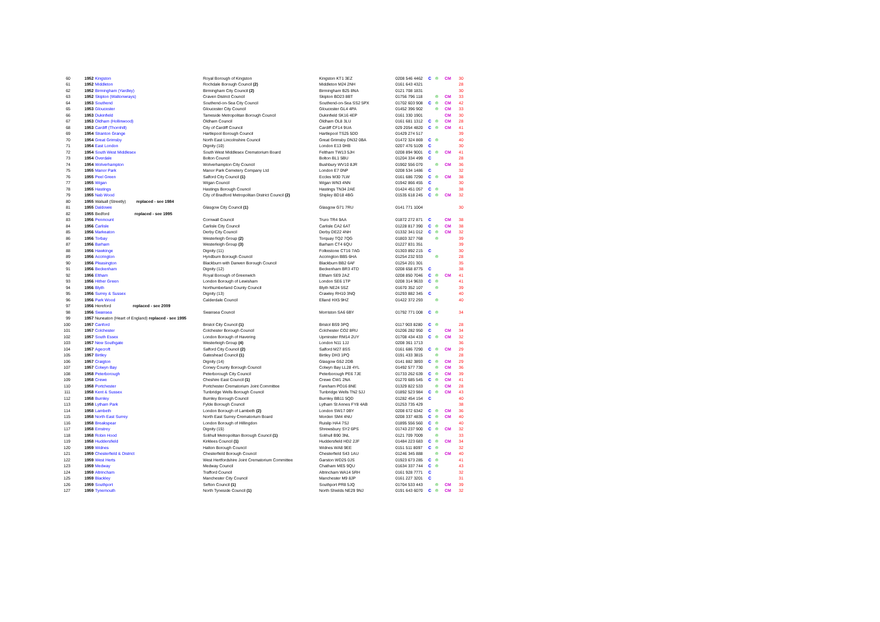| 60 | 1952 | Kingston | Royal Borough of Kingston | Kingston KT1 3EZ | 0208 546 4462 | C | ® | CM | 30 |
| 61 | 1952 | Middleton | Rochdale Borough Council (2) | Middleton M24 2NH | 0161 643 4321 | | | | 28 |
| 62 | 1952 | Birmingham (Yardley) | Birmingham City Council (2) | Birmingham B25 8NA | 0121 708 1831 | | | | 30 |
| 63 | 1952 | Skipton (Waltonwrays) | Craven District Council | Skipton BD23 8BT | 01756 796 118 | | ® | CM | 33 |
| 64 | 1953 | Southend | Southend-on-Sea City Council | Southend-on-Sea SS2 5PX | 01702 603 908 | C | ® | CM | 42 |
| 65 | 1953 | Gloucester | Gloucester City Council | Gloucester GL4 4PA | 01452 396 902 | | ® | CM | 33 |
| 66 | 1953 | Dukinfield | Tameside Metropolitan Borough Council | Dukinfield SK16 4EP | 0161 330 1901 | | | CM | 30 |
| 67 | 1953 | Oldham (Hollinwood) | Oldham Council | Oldham OL8 3LU | 0161 681 1312 | C | ® | CM | 28 |
| 68 | 1953 | Cardiff (Thornhill) | City of Cardiff Council | Cardiff CF14 9UA | 029 2054 4820 | C | ® | CM | 41 |
| 69 | 1954 | Stranton Grange | Hartlepool Borough Council | Hartlepool TS25 5DD | 01429 274 517 | | | | 39 |
| 70 | 1954 | Great Grimsby | North East Lincolnshire Council | Great Grimsby DN32 0BA | 01472 324 869 | C | ® | | 40 |
| 71 | 1954 | East London | Dignity (10) | London E13 0HB | 0207 476 5109 | C | | | 30 |
| 72 | 1954 | South West Middlesex | South West Middlesex Crematorium Board | Feltham TW13 5JH | 0208 894 9001 | C | ® | CM | 41 |
| 73 | 1954 | Overdale | Bolton Council | Bolton BL1 5BU | 01204 334 499 | C | | | 28 |
| 74 | 1954 | Wolverhampton | Wolverhampton City Council | Bushbury WV10 8JR | 01902 556 070 | | ® | CM | 36 |
| 75 | 1955 | Manor Park | Manor Park Cemetery Company Ltd | London E7 0NP | 0208 534 1486 | C | | | 32 |
| 76 | 1955 | Peel Green | Salford City Council (1) | Eccles M30 7LW | 0161 686 7290 | C | ® | CM | 38 |
| 77 | 1955 | Wigan | Wigan Council | Wigan WN3 4NN | 01942 866 455 | C | | | 30 |
| 78 | 1955 | Hastings | Hastings Borough Council | Hastings TN34 2AE | 01424 451 057 | C | ® | | 38 |
| 79 | 1955 | Nab Wood | City of Bradford Metropolitan District Council (2) | Shipley BD18 4BG | 01535 618 245 | C | ® | CM | 32 |
| 80 | 1955 | Walsall (Streetly) replaced - see 1984 | | | | | | | |
| 81 | 1955 | Daldowie | Glasgow City Council (1) | Glasgow G71 7RU | 0141 771 1004 | | | | 30 |
| 82 | 1955 | Bedford replaced - see 1995 | | | | | | | |
| 83 | 1956 | Penmount | Cornwall Council | Truro TR4 9AA | 01872 272 871 | C | | CM | 38 |
| 84 | 1956 | Carlisle | Carlisle City Council | Carlisle CA2 6AT | 01228 817 390 | C | ® | CM | 38 |
| 85 | 1956 | Markeaton | Derby City Council | Derby DE22 4NH | 01332 341 012 | C | ® | CM | 32 |
| 86 | 1956 | Torbay | Westerleigh Group (2) | Torquay TQ2 7QG | 01803 327 768 | | ® | | 39 |
| 87 | 1956 | Barham | Westerleigh Group (3) | Barham CT4 6QU | 01227 831 351 | | | | 39 |
| 88 | 1956 | Hawkinge | Dignity (11) | Folkestone CT16 7AG | 01303 892 215 | C | | | 30 |
| 89 | 1956 | Accrington | Hyndburn Borough Council | Accrington BB5 6HA | 01254 232 933 | | ® | | 28 |
| 90 | 1956 | Pleasington | Blackburn with Darwen Borough Council | Blackburn BB2 6AF | 01254 201 301 | | | | 35 |
| 91 | 1956 | Beckenham | Dignity (12) | Beckenham BR3 4TD | 0208 658 8775 | C | | | 38 |
| 92 | 1956 | Eltham | Royal Borough of Greenwich | Eltham SE9 2AZ | 0208 850 7046 | C | ® | CM | 41 |
| 93 | 1956 | Hither Green | London Borough of Lewisham | London SE6 1TP | 0208 314 9633 | C | ® | | 41 |
| 94 | 1956 | Blyth | Northumberland County Council | Blyth NE24 5SZ | 01670 352 107 | | ® | | 39 |
| 95 | 1956 | Surrey & Sussex | Dignity (13) | Crawley RH10 3NQ | 01293 882 345 | C | | | 40 |
| 96 | 1956 | Park Wood | Calderdale Council | Elland HX5 9HZ | 01422 372 293 | | ® | | 40 |
| 97 | 1956 | Hereford replaced - see 2009 | | | | | | | |
| 98 | 1956 | Swansea | Swansea Council | Morriston SA6 6BY | 01792 771 008 | C | ® | | 34 |
| 99 | 1957 | Nuneaton (Heart of England) replaced - see 1995 | | | | | | | |
| 100 | 1957 | Canford | Bristol City Council (1) | Bristol BS9 3PQ | 0117 903 8280 | C | ® | | 28 |
| 101 | 1957 | Colchester | Colchester Borough Council | Colchester CO2 8RU | 01206 282 950 | C | | CM | 34 |
| 102 | 1957 | South Essex | London Borough of Havering | Upminster RM14 2UY | 01708 434 433 | C | ® | CM | 32 |
| 103 | 1957 | New Southgate | Westerleigh Group (4) | London N11 1JJ | 0208 361 1713 | | | | 36 |
| 104 | 1957 | Agecroft | Salford City Council (2) | Salford M27 8SS | 0161 686 7290 | C | ® | CM | 29 |
| 105 | 1957 | Birtley | Gateshead Council (1) | Birtley DH3 1PQ | 0191 433 3815 | | ® | | 28 |
| 106 | 1957 | Craigton | Dignity (14) | Glasgow G52 2DB | 0141 882 3893 | C | ® | CM | 29 |
| 107 | 1957 | Colwyn Bay | Conwy County Borough Council | Colwyn Bay LL28 4YL | 01492 577 730 | | ® | CM | 36 |
| 108 | 1958 | Peterborough | Peterborough City Council | Peterborough PE6 7JE | 01733 262 639 | C | ® | CM | 39 |
| 109 | 1958 | Crewe | Cheshire East Council (1) | Crewe CW1 2NA | 01270 685 545 | C | ® | CM | 41 |
| 110 | 1958 | Portchester | Portchester Crematorium Joint Committee | Fareham PO16 8NE | 01329 822 533 | | ® | CM | 28 |
| 111 | 1958 | Kent & Sussex | Tunbridge Wells Borough Council | Tunbridge Wells TN2 5JJ | 01892 523 984 | C | ® | CM | 43 |
| 112 | 1958 | Burnley | Burnley Borough Council | Burnley BB11 5QD | 01282 454 154 | C | | | 40 |
| 113 | 1958 | Lytham Park | Fylde Borough Council | Lytham St Annes FY8 4AB | 01253 735 429 | | | | 38 |
| 114 | 1958 | Lambeth | London Borough of Lambeth (2) | London SW17 0BY | 0208 672 6342 | C | ® | CM | 36 |
| 115 | 1958 | North East Surrey | North East Surrey Crematorium Board | Morden SM4 4NU | 0208 337 4835 | C | ® | CM | 40 |
| 116 | 1958 | Breakspear | London Borough of Hillingdon | Ruislip HA4 7SJ | 01895 556 560 | C | ® | | 40 |
| 117 | 1958 | Emstrey | Dignity (15) | Shrewsbury SY2 6PS | 01743 237 900 | C | ® | CM | 32 |
| 118 | 1958 | Robin Hood | Solihull Metropolitan Borough Council (1) | Solihull B90 3NL | 0121 709 7009 | | ® | | 33 |
| 119 | 1958 | Huddersfield | Kirklees Council (1) | Huddersfield HD2 2JF | 01484 223 683 | C | ® | CM | 34 |
| 120 | 1959 | Widnes | Halton Borough Council | Widnes WA8 9EE | 0151 511 8097 | C | ® | | 32 |
| 121 | 1959 | Chesterfield & District | Chesterfield Borough Council | Chesterfield S43 1AU | 01246 345 888 | | ® | CM | 40 |
| 122 | 1959 | West Herts | West Hertfordshire Joint Crematorium Committee | Garston WD25 0JS | 01923 673 285 | C | ® | | 41 |
| 123 | 1959 | Medway | Medway Council | Chatham ME5 9QU | 01634 337 744 | C | ® | | 43 |
| 124 | 1959 | Altrincham | Trafford Council | Altrincham WA14 5RH | 0161 928 7771 | C | | | 32 |
| 125 | 1959 | Blackley | Manchester City Council | Manchester M9 8JP | 0161 227 3201 | C | | | 31 |
| 126 | 1959 | Southport | Sefton Council (1) | Southport PR8 5JQ | 01704 533 443 | | ® | CM | 39 |
| 127 | 1959 | Tynemouth | North Tyneside Council (1) | North Shields NE29 9NJ | 0191 643 6070 | C | ® | CM | 32 |